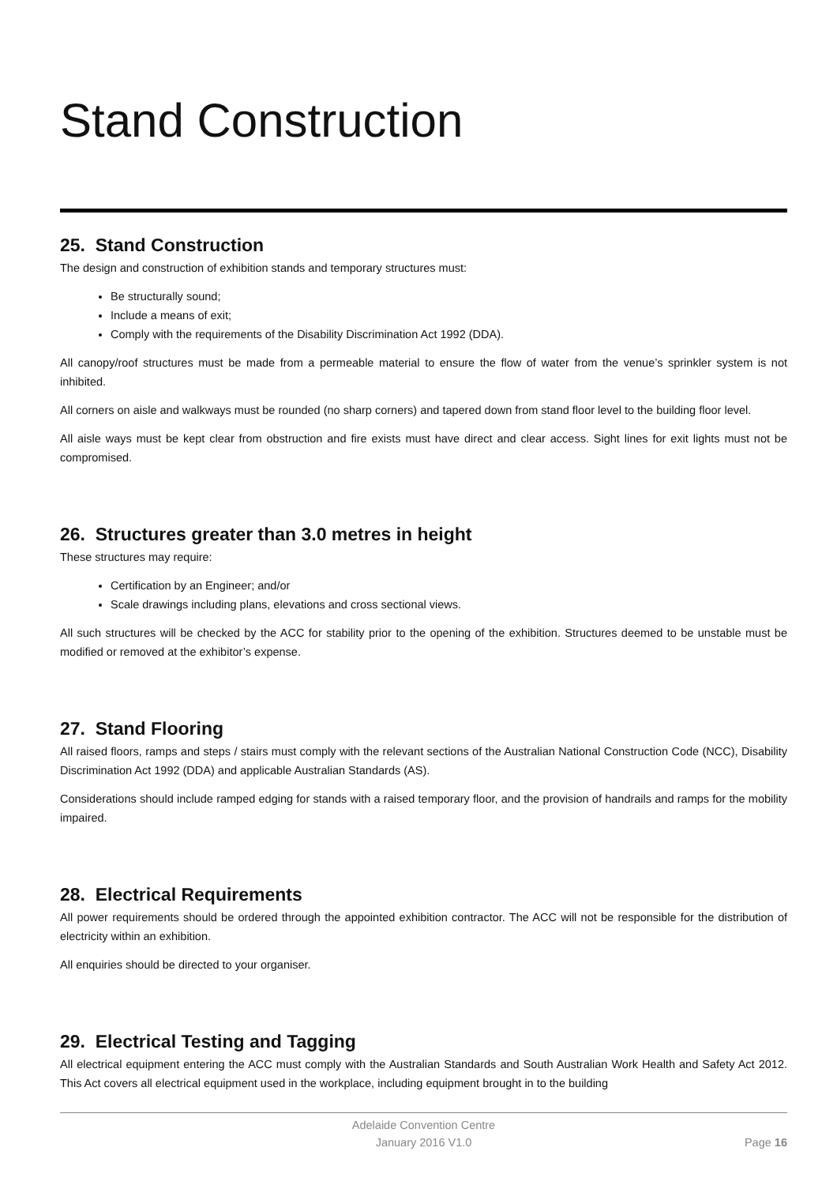Stand Construction
25. Stand Construction
The design and construction of exhibition stands and temporary structures must:
Be structurally sound;
Include a means of exit;
Comply with the requirements of the Disability Discrimination Act 1992 (DDA).
All canopy/roof structures must be made from a permeable material to ensure the flow of water from the venue’s sprinkler system is not inhibited.
All corners on aisle and walkways must be rounded (no sharp corners) and tapered down from stand floor level to the building floor level.
All aisle ways must be kept clear from obstruction and fire exists must have direct and clear access. Sight lines for exit lights must not be compromised.
26. Structures greater than 3.0 metres in height
These structures may require:
Certification by an Engineer; and/or
Scale drawings including plans, elevations and cross sectional views.
All such structures will be checked by the ACC for stability prior to the opening of the exhibition. Structures deemed to be unstable must be modified or removed at the exhibitor’s expense.
27. Stand Flooring
All raised floors, ramps and steps / stairs must comply with the relevant sections of the Australian National Construction Code (NCC), Disability Discrimination Act 1992 (DDA) and applicable Australian Standards (AS).
Considerations should include ramped edging for stands with a raised temporary floor, and the provision of handrails and ramps for the mobility impaired.
28. Electrical Requirements
All power requirements should be ordered through the appointed exhibition contractor. The ACC will not be responsible for the distribution of electricity within an exhibition.
All enquiries should be directed to your organiser.
29. Electrical Testing and Tagging
All electrical equipment entering the ACC must comply with the Australian Standards and South Australian Work Health and Safety Act 2012. This Act covers all electrical equipment used in the workplace, including equipment brought in to the building
Adelaide Convention Centre
January 2016 V1.0
Page 16